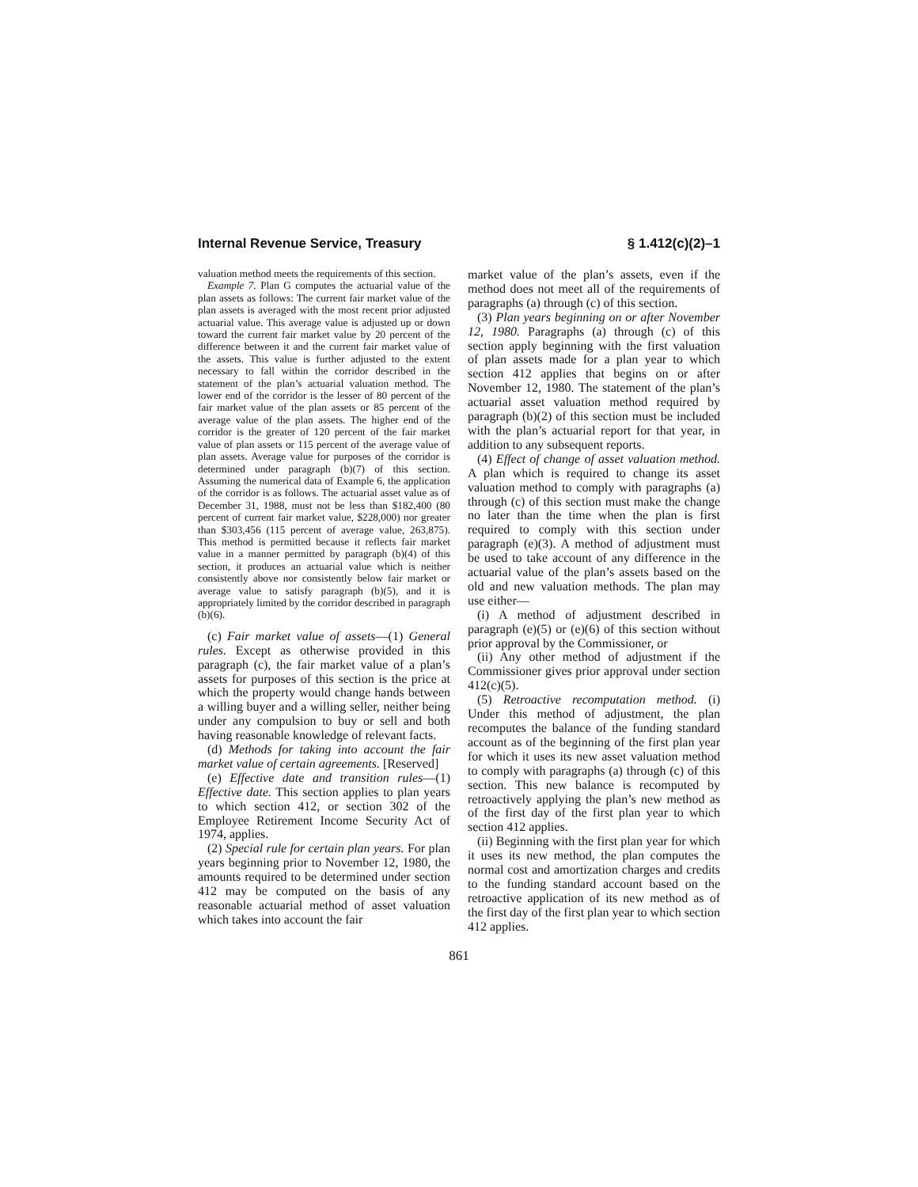Internal Revenue Service, Treasury § 1.412(c)(2)–1
valuation method meets the requirements of this section.
Example 7. Plan G computes the actuarial value of the plan assets as follows: The current fair market value of the plan assets is averaged with the most recent prior adjusted actuarial value. This average value is adjusted up or down toward the current fair market value by 20 percent of the difference between it and the current fair market value of the assets. This value is further adjusted to the extent necessary to fall within the corridor described in the statement of the plan’s actuarial valuation method. The lower end of the corridor is the lesser of 80 percent of the fair market value of the plan assets or 85 percent of the average value of the plan assets. The higher end of the corridor is the greater of 120 percent of the fair market value of plan assets or 115 percent of the average value of plan assets. Average value for purposes of the corridor is determined under paragraph (b)(7) of this section. Assuming the numerical data of Example 6, the application of the corridor is as follows. The actuarial asset value as of December 31, 1988, must not be less than $182,400 (80 percent of current fair market value, $228,000) nor greater than $303,456 (115 percent of average value, 263,875). This method is permitted because it reflects fair market value in a manner permitted by paragraph (b)(4) of this section, it produces an actuarial value which is neither consistently above nor consistently below fair market or average value to satisfy paragraph (b)(5), and it is appropriately limited by the corridor described in paragraph (b)(6).
(c) Fair market value of assets—(1) General rules. Except as otherwise provided in this paragraph (c), the fair market value of a plan’s assets for purposes of this section is the price at which the property would change hands between a willing buyer and a willing seller, neither being under any compulsion to buy or sell and both having reasonable knowledge of relevant facts.
(d) Methods for taking into account the fair market value of certain agreements. [Reserved]
(e) Effective date and transition rules—(1) Effective date. This section applies to plan years to which section 412, or section 302 of the Employee Retirement Income Security Act of 1974, applies.
(2) Special rule for certain plan years. For plan years beginning prior to November 12, 1980, the amounts required to be determined under section 412 may be computed on the basis of any reasonable actuarial method of asset valuation which takes into account the fair
market value of the plan’s assets, even if the method does not meet all of the requirements of paragraphs (a) through (c) of this section.
(3) Plan years beginning on or after November 12, 1980. Paragraphs (a) through (c) of this section apply beginning with the first valuation of plan assets made for a plan year to which section 412 applies that begins on or after November 12, 1980. The statement of the plan’s actuarial asset valuation method required by paragraph (b)(2) of this section must be included with the plan’s actuarial report for that year, in addition to any subsequent reports.
(4) Effect of change of asset valuation method. A plan which is required to change its asset valuation method to comply with paragraphs (a) through (c) of this section must make the change no later than the time when the plan is first required to comply with this section under paragraph (e)(3). A method of adjustment must be used to take account of any difference in the actuarial value of the plan’s assets based on the old and new valuation methods. The plan may use either—
(i) A method of adjustment described in paragraph (e)(5) or (e)(6) of this section without prior approval by the Commissioner, or
(ii) Any other method of adjustment if the Commissioner gives prior approval under section 412(c)(5).
(5) Retroactive recomputation method. (i) Under this method of adjustment, the plan recomputes the balance of the funding standard account as of the beginning of the first plan year for which it uses its new asset valuation method to comply with paragraphs (a) through (c) of this section. This new balance is recomputed by retroactively applying the plan’s new method as of the first day of the first plan year to which section 412 applies.
(ii) Beginning with the first plan year for which it uses its new method, the plan computes the normal cost and amortization charges and credits to the funding standard account based on the retroactive application of its new method as of the first day of the first plan year to which section 412 applies.
861